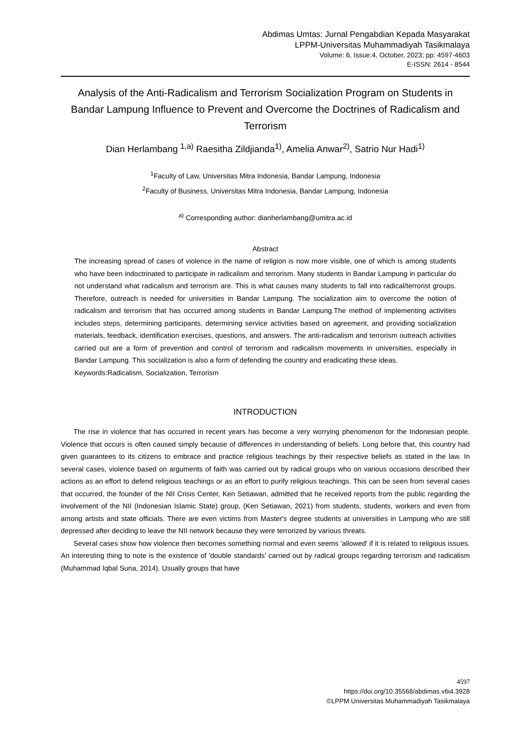Abdimas Umtas: Jurnal Pengabdian Kepada Masyarakat
LPPM-Universitas Muhammadiyah Tasikmalaya
Volume: 6, Issue:4, October, 2023; pp: 4597-4603
E-ISSN: 2614 - 8544
Analysis of the Anti-Radicalism and Terrorism Socialization Program on Students in Bandar Lampung Influence to Prevent and Overcome the Doctrines of Radicalism and Terrorism
Dian Herlambang <sup>1,a)</sup> Raesitha Zildjianda<sup>1)</sup>, Amelia Anwar<sup>2)</sup>, Satrio Nur Hadi<sup>1)</sup>
<sup>1</sup> Faculty of Law, Universitas Mitra Indonesia, Bandar Lampung, Indonesia
<sup>2</sup> Faculty of Business, Universitas Mitra Indonesia, Bandar Lampung, Indonesia
<sup>a)</sup> Corresponding author: dianherlambang@umitra.ac.id
Abstract
The increasing spread of cases of violence in the name of religion is now more visible, one of which is among students who have been indoctrinated to participate in radicalism and terrorism. Many students in Bandar Lampung in particular do not understand what radicalism and terrorism are. This is what causes many students to fall into radical/terrorist groups. Therefore, outreach is needed for universities in Bandar Lampung. The socialization aim to overcome the notion of radicalism and terrorism that has occurred among students in Bandar Lampung.The method of implementing activities includes steps, determining participants, determining service activities based on agreement, and providing socialization materials, feedback, identification exercises, questions, and answers. The anti-radicalism and terrorism outreach activities carried out are a form of prevention and control of terrorism and radicalism movements in universities, especially in Bandar Lampung. This socialization is also a form of defending the country and eradicating these ideas.
Keywords:Radicalism, Socialization, Terrorism
INTRODUCTION
The rise in violence that has occurred in recent years has become a very worrying phenomenon for the Indonesian people. Violence that occurs is often caused simply because of differences in understanding of beliefs. Long before that, this country had given guarantees to its citizens to embrace and practice religious teachings by their respective beliefs as stated in the law. In several cases, violence based on arguments of faith was carried out by radical groups who on various occasions described their actions as an effort to defend religious teachings or as an effort to purify religious teachings. This can be seen from several cases that occurred, the founder of the NII Crisis Center, Ken Setiawan, admitted that he received reports from the public regarding the involvement of the NII (Indonesian Islamic State) group, (Ken Setiawan, 2021) from students, students, workers and even from among artists and state officials. There are even victims from Master's degree students at universities in Lampung who are still depressed after deciding to leave the NII network because they were terrorized by various threats.
Several cases show how violence then becomes something normal and even seems 'allowed' if it is related to religious issues. An interesting thing to note is the existence of 'double standards' carried out by radical groups regarding terrorism and radicalism (Muhammad Iqbal Suna, 2014). Usually groups that have
4597
https://doi.org/10.35568/abdimas.v6i4.3928
©LPPM Universitas Muhammadiyah Tasikmalaya